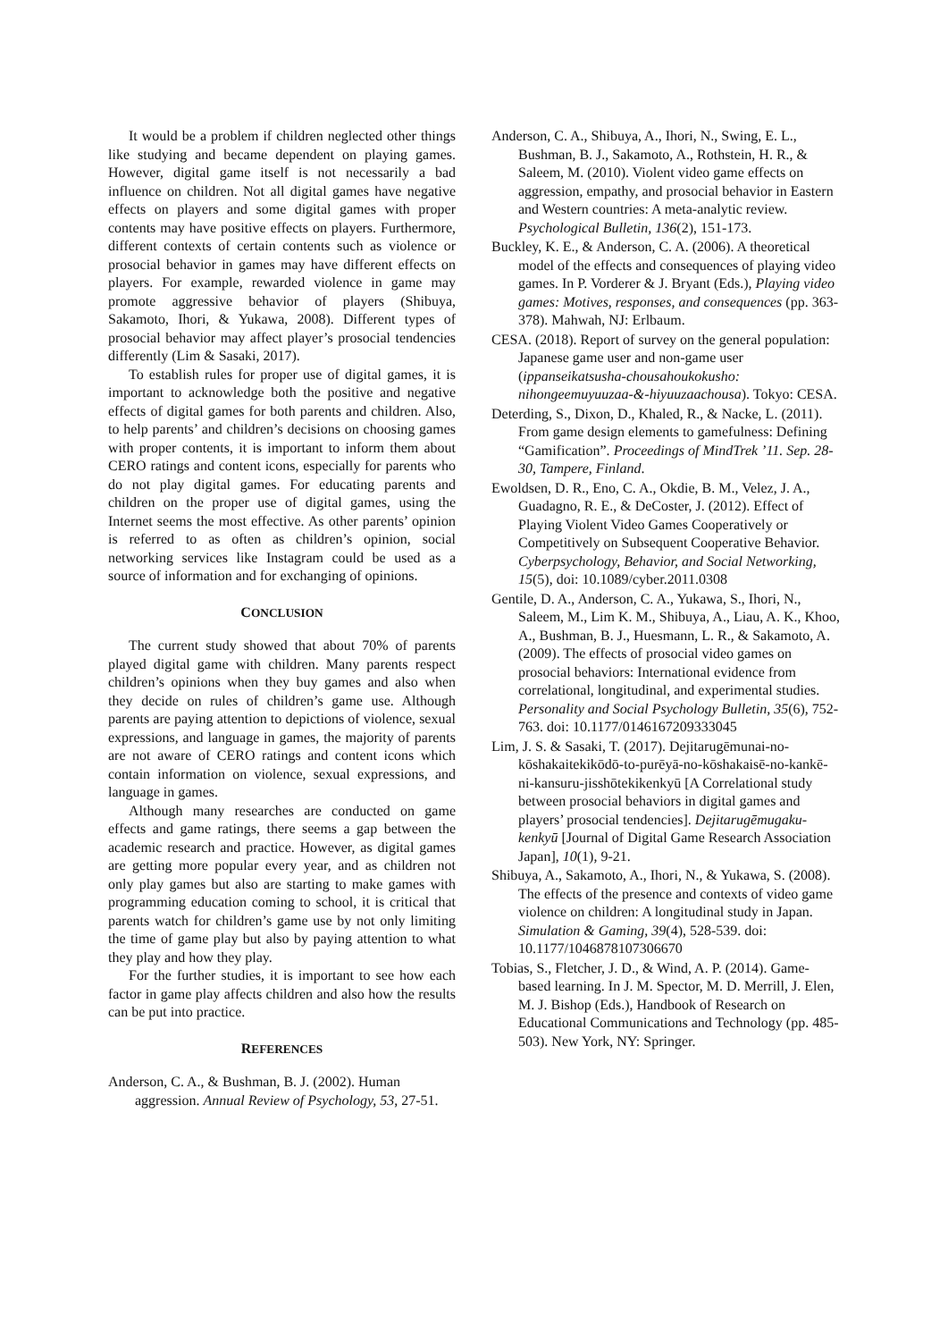It would be a problem if children neglected other things like studying and became dependent on playing games. However, digital game itself is not necessarily a bad influence on children. Not all digital games have negative effects on players and some digital games with proper contents may have positive effects on players. Furthermore, different contexts of certain contents such as violence or prosocial behavior in games may have different effects on players. For example, rewarded violence in game may promote aggressive behavior of players (Shibuya, Sakamoto, Ihori, & Yukawa, 2008). Different types of prosocial behavior may affect player’s prosocial tendencies differently (Lim & Sasaki, 2017).
To establish rules for proper use of digital games, it is important to acknowledge both the positive and negative effects of digital games for both parents and children. Also, to help parents’ and children’s decisions on choosing games with proper contents, it is important to inform them about CERO ratings and content icons, especially for parents who do not play digital games. For educating parents and children on the proper use of digital games, using the Internet seems the most effective. As other parents’ opinion is referred to as often as children’s opinion, social networking services like Instagram could be used as a source of information and for exchanging of opinions.
CONCLUSION
The current study showed that about 70% of parents played digital game with children. Many parents respect children’s opinions when they buy games and also when they decide on rules of children’s game use. Although parents are paying attention to depictions of violence, sexual expressions, and language in games, the majority of parents are not aware of CERO ratings and content icons which contain information on violence, sexual expressions, and language in games.
Although many researches are conducted on game effects and game ratings, there seems a gap between the academic research and practice. However, as digital games are getting more popular every year, and as children not only play games but also are starting to make games with programming education coming to school, it is critical that parents watch for children’s game use by not only limiting the time of game play but also by paying attention to what they play and how they play.
For the further studies, it is important to see how each factor in game play affects children and also how the results can be put into practice.
REFERENCES
Anderson, C. A., & Bushman, B. J. (2002). Human aggression. Annual Review of Psychology, 53, 27-51.
Anderson, C. A., Shibuya, A., Ihori, N., Swing, E. L., Bushman, B. J., Sakamoto, A., Rothstein, H. R., & Saleem, M. (2010). Violent video game effects on aggression, empathy, and prosocial behavior in Eastern and Western countries: A meta-analytic review. Psychological Bulletin, 136(2), 151-173.
Buckley, K. E., & Anderson, C. A. (2006). A theoretical model of the effects and consequences of playing video games. In P. Vorderer & J. Bryant (Eds.), Playing video games: Motives, responses, and consequences (pp. 363-378). Mahwah, NJ: Erlbaum.
CESA. (2018). Report of survey on the general population: Japanese game user and non-game user (ippanseikatsusha-chousahoukokusho: nihongeemuyuuzaa-&-hiyuuzaachousa). Tokyo: CESA.
Deterding, S., Dixon, D., Khaled, R., & Nacke, L. (2011). From game design elements to gamefulness: Defining “Gamification”. Proceedings of MindTrek ’11. Sep. 28-30, Tampere, Finland.
Ewoldsen, D. R., Eno, C. A., Okdie, B. M., Velez, J. A., Guadagno, R. E., & DeCoster, J. (2012). Effect of Playing Violent Video Games Cooperatively or Competitively on Subsequent Cooperative Behavior. Cyberpsychology, Behavior, and Social Networking, 15(5), doi: 10.1089/cyber.2011.0308
Gentile, D. A., Anderson, C. A., Yukawa, S., Ihori, N., Saleem, M., Lim K. M., Shibuya, A., Liau, A. K., Khoo, A., Bushman, B. J., Huesmann, L. R., & Sakamoto, A. (2009). The effects of prosocial video games on prosocial behaviors: International evidence from correlational, longitudinal, and experimental studies. Personality and Social Psychology Bulletin, 35(6), 752-763. doi: 10.1177/0146167209333045
Lim, J. S. & Sasaki, T. (2017). Dejitarugēmunai-no-kōshakaitekikōdō-to-purēyā-no-kōshakaisē-no-kankē-ni-kansuru-jisshōtekikenkyū [A Correlational study between prosocial behaviors in digital games and players’ prosocial tendencies]. Dejitarugēmugaku-kenkyū [Journal of Digital Game Research Association Japan], 10(1), 9-21.
Shibuya, A., Sakamoto, A., Ihori, N., & Yukawa, S. (2008). The effects of the presence and contexts of video game violence on children: A longitudinal study in Japan. Simulation & Gaming, 39(4), 528-539. doi: 10.1177/1046878107306670
Tobias, S., Fletcher, J. D., & Wind, A. P. (2014). Game-based learning. In J. M. Spector, M. D. Merrill, J. Elen, M. J. Bishop (Eds.), Handbook of Research on Educational Communications and Technology (pp. 485-503). New York, NY: Springer.